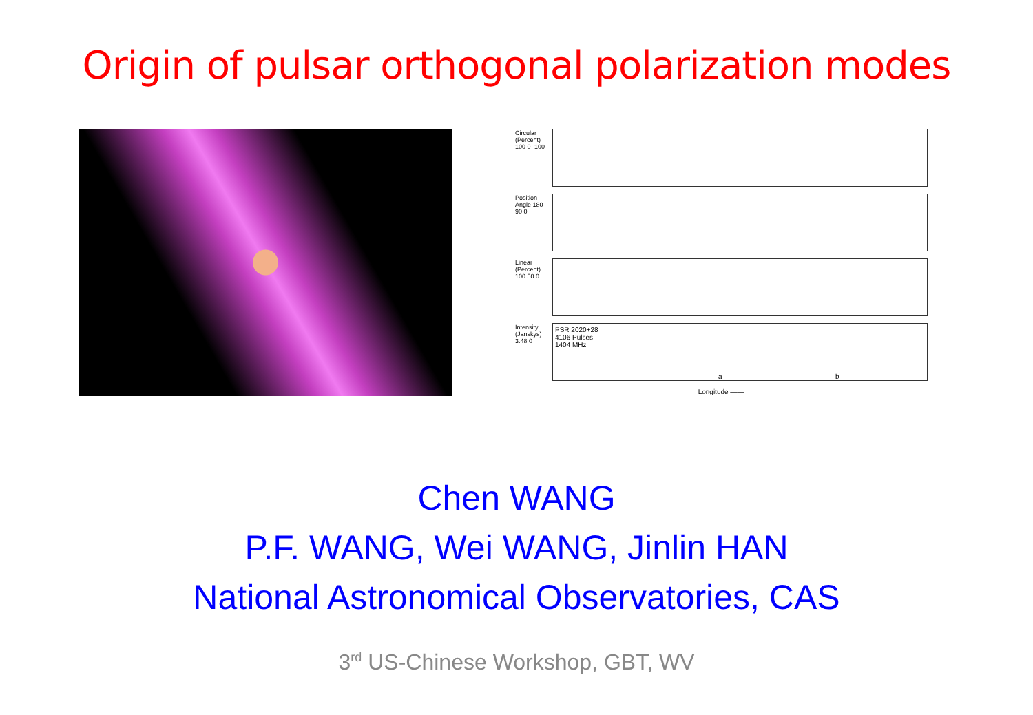Origin of pulsar orthogonal polarization modes
Circular (Percent) 100 0 -100
Position Angle 180 90 0
Linear (Percent) 100 50 0
Intensity (Janskys) 3.48 0
PSR 2020+28
4106 Pulses
1404 MHz
a b
Longitude ——
Chen WANG
P.F. WANG, Wei WANG, Jinlin HAN
National Astronomical Observatories, CAS
3<sup>rd</sup> US-Chinese Workshop, GBT, WV